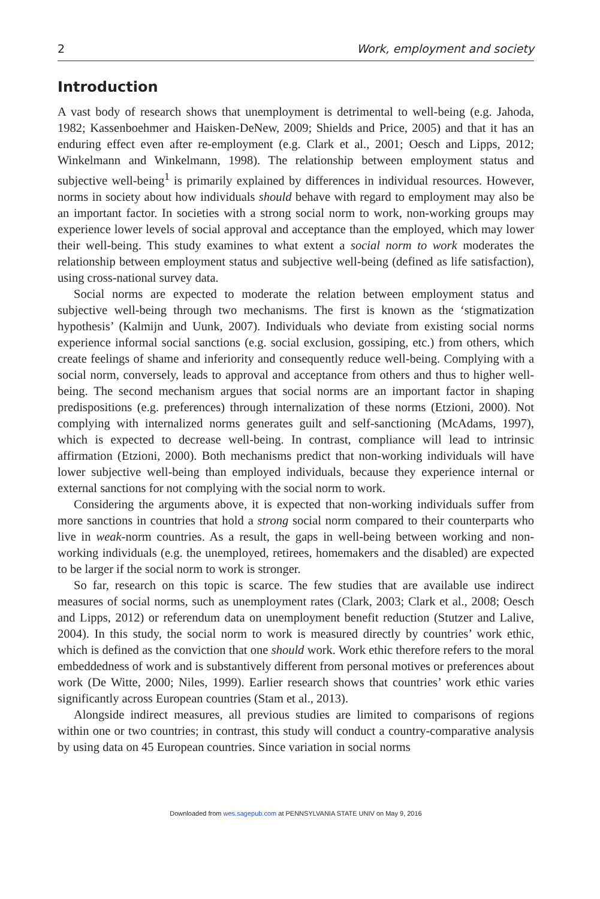2 Work, employment and society
Introduction
A vast body of research shows that unemployment is detrimental to well-being (e.g. Jahoda, 1982; Kassenboehmer and Haisken-DeNew, 2009; Shields and Price, 2005) and that it has an enduring effect even after re-employment (e.g. Clark et al., 2001; Oesch and Lipps, 2012; Winkelmann and Winkelmann, 1998). The relationship between employment status and subjective well-being<sup>1</sup> is primarily explained by differences in individual resources. However, norms in society about how individuals should behave with regard to employment may also be an important factor. In societies with a strong social norm to work, non-working groups may experience lower levels of social approval and acceptance than the employed, which may lower their well-being. This study examines to what extent a social norm to work moderates the relationship between employment status and subjective well-being (defined as life satisfaction), using cross-national survey data.
Social norms are expected to moderate the relation between employment status and subjective well-being through two mechanisms. The first is known as the ‘stigmatization hypothesis’ (Kalmijn and Uunk, 2007). Individuals who deviate from existing social norms experience informal social sanctions (e.g. social exclusion, gossiping, etc.) from others, which create feelings of shame and inferiority and consequently reduce well-being. Complying with a social norm, conversely, leads to approval and acceptance from others and thus to higher well-being. The second mechanism argues that social norms are an important factor in shaping predispositions (e.g. preferences) through internalization of these norms (Etzioni, 2000). Not complying with internalized norms generates guilt and self-sanctioning (McAdams, 1997), which is expected to decrease well-being. In contrast, compliance will lead to intrinsic affirmation (Etzioni, 2000). Both mechanisms predict that non-working individuals will have lower subjective well-being than employed individuals, because they experience internal or external sanctions for not complying with the social norm to work.
Considering the arguments above, it is expected that non-working individuals suffer from more sanctions in countries that hold a strong social norm compared to their counterparts who live in weak-norm countries. As a result, the gaps in well-being between working and non-working individuals (e.g. the unemployed, retirees, homemakers and the disabled) are expected to be larger if the social norm to work is stronger.
So far, research on this topic is scarce. The few studies that are available use indirect measures of social norms, such as unemployment rates (Clark, 2003; Clark et al., 2008; Oesch and Lipps, 2012) or referendum data on unemployment benefit reduction (Stutzer and Lalive, 2004). In this study, the social norm to work is measured directly by countries’ work ethic, which is defined as the conviction that one should work. Work ethic therefore refers to the moral embeddedness of work and is substantively different from personal motives or preferences about work (De Witte, 2000; Niles, 1999). Earlier research shows that countries’ work ethic varies significantly across European countries (Stam et al., 2013).
Alongside indirect measures, all previous studies are limited to comparisons of regions within one or two countries; in contrast, this study will conduct a country-comparative analysis by using data on 45 European countries. Since variation in social norms
Downloaded from wes.sagepub.com at PENNSYLVANIA STATE UNIV on May 9, 2016